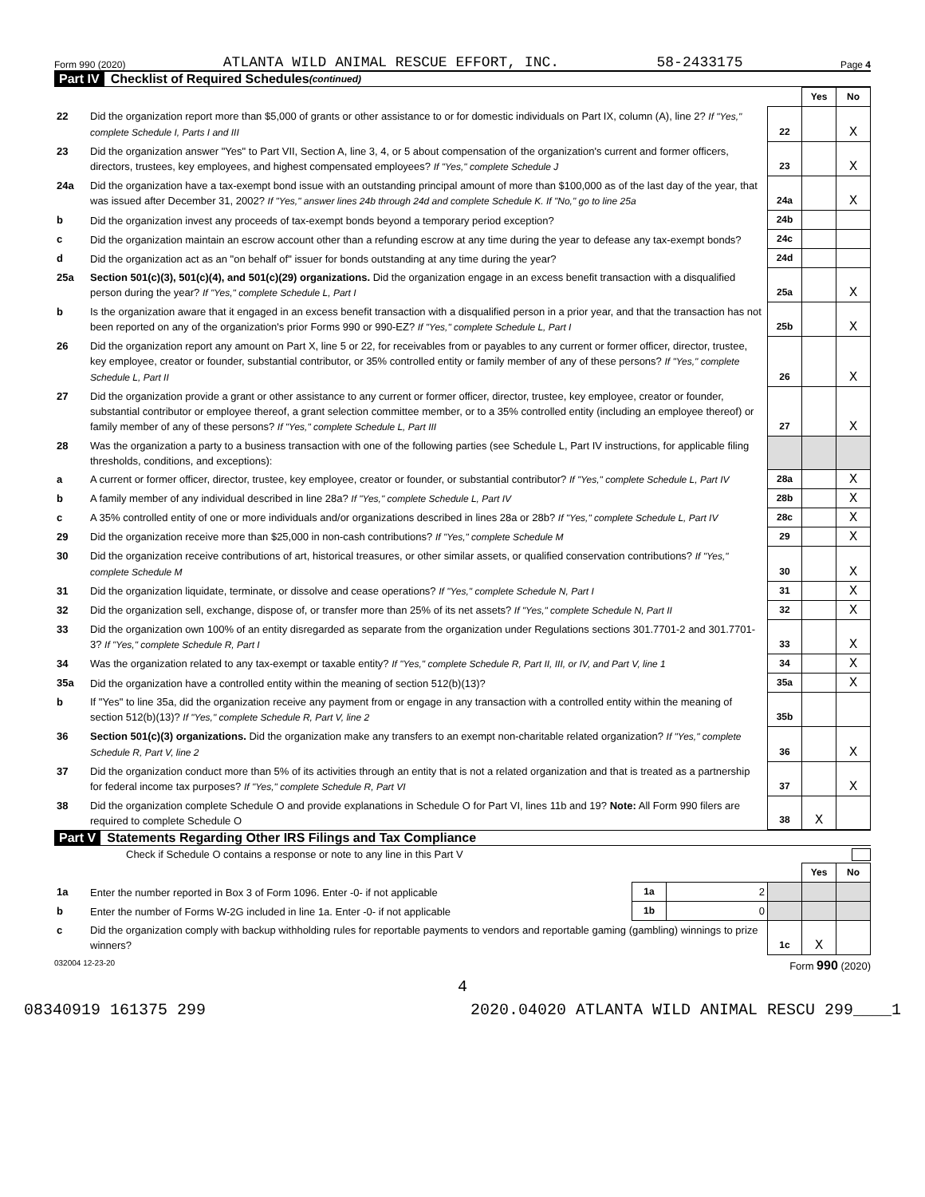Form 990 (2020) ATLANTA WILD ANIMAL RESCUE EFFORT, INC. 58-2433175 Page 4
Part IV Checklist of Required Schedules (continued)
| | | | Yes | No |
| 22 | Did the organization report more than $5,000 of grants or other assistance to or for domestic individuals on Part IX, column (A), line 2? If "Yes," complete Schedule I, Parts I and III | 22 | | X |
| 23 | Did the organization answer "Yes" to Part VII, Section A, line 3, 4, or 5 about compensation of the organization's current and former officers, directors, trustees, key employees, and highest compensated employees? If "Yes," complete Schedule J | 23 | | X |
| 24a | Did the organization have a tax-exempt bond issue with an outstanding principal amount of more than $100,000 as of the last day of the year, that was issued after December 31, 2002? If "Yes," answer lines 24b through 24d and complete Schedule K. If "No," go to line 25a | 24a | | X |
| b | Did the organization invest any proceeds of tax-exempt bonds beyond a temporary period exception? | 24b | | |
| c | Did the organization maintain an escrow account other than a refunding escrow at any time during the year to defease any tax-exempt bonds? | 24c | | |
| d | Did the organization act as an "on behalf of" issuer for bonds outstanding at any time during the year? | 24d | | |
| 25a | Section 501(c)(3), 501(c)(4), and 501(c)(29) organizations. Did the organization engage in an excess benefit transaction with a disqualified person during the year? If "Yes," complete Schedule L, Part I | 25a | | X |
| b | Is the organization aware that it engaged in an excess benefit transaction with a disqualified person in a prior year, and that the transaction has not been reported on any of the organization's prior Forms 990 or 990-EZ? If "Yes," complete Schedule L, Part I | 25b | | X |
| 26 | Did the organization report any amount on Part X, line 5 or 22, for receivables from or payables to any current or former officer, director, trustee, key employee, creator or founder, substantial contributor, or 35% controlled entity or family member of any of these persons? If "Yes," complete Schedule L, Part II | 26 | | X |
| 27 | Did the organization provide a grant or other assistance to any current or former officer, director, trustee, key employee, creator or founder, substantial contributor or employee thereof, a grant selection committee member, or to a 35% controlled entity (including an employee thereof) or family member of any of these persons? If "Yes," complete Schedule L, Part III | 27 | | X |
| 28 | Was the organization a party to a business transaction with one of the following parties (see Schedule L, Part IV instructions, for applicable filing thresholds, conditions, and exceptions): | | | |
| a | A current or former officer, director, trustee, key employee, creator or founder, or substantial contributor? If "Yes," complete Schedule L, Part IV | 28a | | X |
| b | A family member of any individual described in line 28a? If "Yes," complete Schedule L, Part IV | 28b | | X |
| c | A 35% controlled entity of one or more individuals and/or organizations described in lines 28a or 28b? If "Yes," complete Schedule L, Part IV | 28c | | X |
| 29 | Did the organization receive more than $25,000 in non-cash contributions? If "Yes," complete Schedule M | 29 | | X |
| 30 | Did the organization receive contributions of art, historical treasures, or other similar assets, or qualified conservation contributions? If "Yes," complete Schedule M | 30 | | X |
| 31 | Did the organization liquidate, terminate, or dissolve and cease operations? If "Yes," complete Schedule N, Part I | 31 | | X |
| 32 | Did the organization sell, exchange, dispose of, or transfer more than 25% of its net assets? If "Yes," complete Schedule N, Part II | 32 | | X |
| 33 | Did the organization own 100% of an entity disregarded as separate from the organization under Regulations sections 301.7701-2 and 301.7701-3? If "Yes," complete Schedule R, Part I | 33 | | X |
| 34 | Was the organization related to any tax-exempt or taxable entity? If "Yes," complete Schedule R, Part II, III, or IV, and Part V, line 1 | 34 | | X |
| 35a | Did the organization have a controlled entity within the meaning of section 512(b)(13)? | 35a | | X |
| b | If "Yes" to line 35a, did the organization receive any payment from or engage in any transaction with a controlled entity within the meaning of section 512(b)(13)? If "Yes," complete Schedule R, Part V, line 2 | 35b | | |
| 36 | Section 501(c)(3) organizations. Did the organization make any transfers to an exempt non-charitable related organization? If "Yes," complete Schedule R, Part V, line 2 | 36 | | X |
| 37 | Did the organization conduct more than 5% of its activities through an entity that is not a related organization and that is treated as a partnership for federal income tax purposes? If "Yes," complete Schedule R, Part VI | 37 | | X |
| 38 | Did the organization complete Schedule O and provide explanations in Schedule O for Part VI, lines 11b and 19? Note: All Form 990 filers are required to complete Schedule O | 38 | X | |
Part V Statements Regarding Other IRS Filings and Tax Compliance
Check if Schedule O contains a response or note to any line in this Part V
| | | | | | Yes | No |
| 1a | Enter the number reported in Box 3 of Form 1096. Enter -0- if not applicable | 1a | 2 | | | |
| b | Enter the number of Forms W-2G included in line 1a. Enter -0- if not applicable | 1b | 0 | | | |
| c | Did the organization comply with backup withholding rules for reportable payments to vendors and reportable gaming (gambling) winnings to prize winners? | | | 1c | X | |
032004 12-23-20 Form 990 (2020)
4
08340919 161375 299 2020.04020 ATLANTA WILD ANIMAL RESCU 299____1